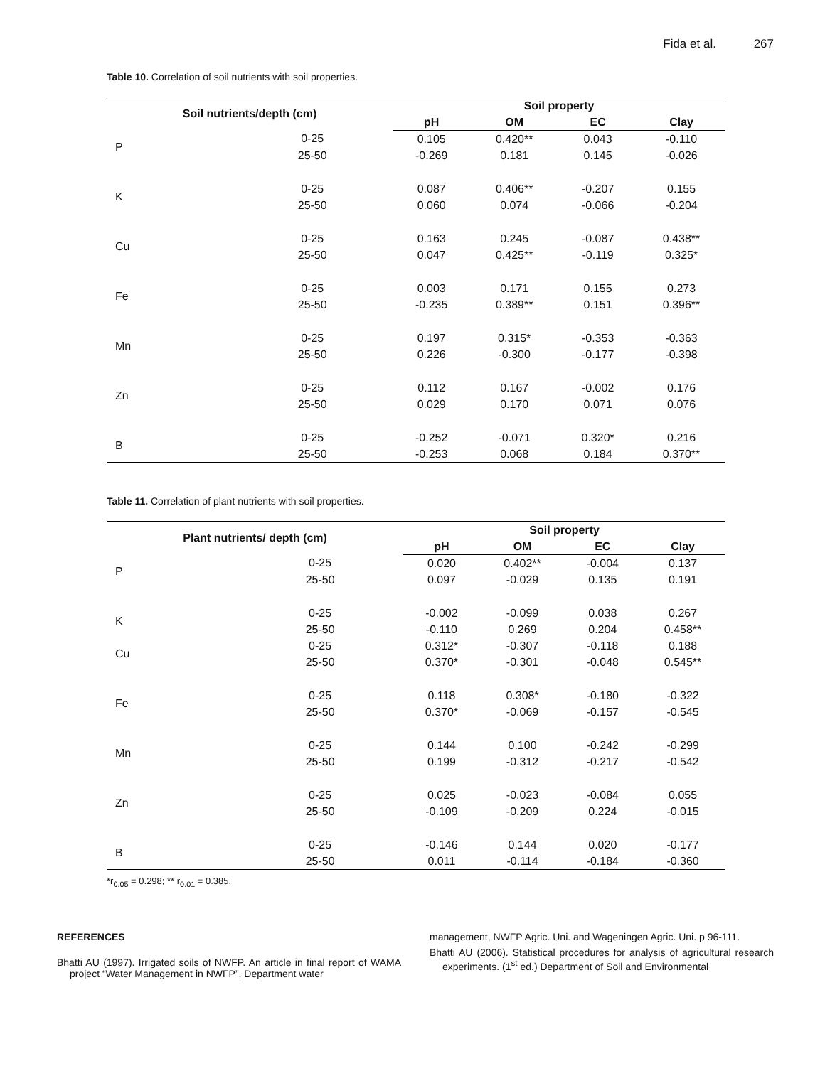Fida et al. 267
Table 10. Correlation of soil nutrients with soil properties.
| Soil nutrients/depth (cm) | | Soil property | | | |
| --- | --- | --- | --- | --- | --- |
| | | pH | OM | EC | Clay |
| P | 0-25 | 0.105 | 0.420** | 0.043 | -0.110 |
| | 25-50 | -0.269 | 0.181 | 0.145 | -0.026 |
| K | 0-25 | 0.087 | 0.406** | -0.207 | 0.155 |
| | 25-50 | 0.060 | 0.074 | -0.066 | -0.204 |
| Cu | 0-25 | 0.163 | 0.245 | -0.087 | 0.438** |
| | 25-50 | 0.047 | 0.425** | -0.119 | 0.325* |
| Fe | 0-25 | 0.003 | 0.171 | 0.155 | 0.273 |
| | 25-50 | -0.235 | 0.389** | 0.151 | 0.396** |
| Mn | 0-25 | 0.197 | 0.315* | -0.353 | -0.363 |
| | 25-50 | 0.226 | -0.300 | -0.177 | -0.398 |
| Zn | 0-25 | 0.112 | 0.167 | -0.002 | 0.176 |
| | 25-50 | 0.029 | 0.170 | 0.071 | 0.076 |
| B | 0-25 | -0.252 | -0.071 | 0.320* | 0.216 |
| | 25-50 | -0.253 | 0.068 | 0.184 | 0.370** |
Table 11. Correlation of plant nutrients with soil properties.
| Plant nutrients/ depth (cm) | | Soil property | | | |
| --- | --- | --- | --- | --- | --- |
| | | pH | OM | EC | Clay |
| P | 0-25 | 0.020 | 0.402** | -0.004 | 0.137 |
| | 25-50 | 0.097 | -0.029 | 0.135 | 0.191 |
| K | 0-25 | -0.002 | -0.099 | 0.038 | 0.267 |
| | 25-50 | -0.110 | 0.269 | 0.204 | 0.458** |
| Cu | 0-25 | 0.312* | -0.307 | -0.118 | 0.188 |
| | 25-50 | 0.370* | -0.301 | -0.048 | 0.545** |
| Fe | 0-25 | 0.118 | 0.308* | -0.180 | -0.322 |
| | 25-50 | 0.370* | -0.069 | -0.157 | -0.545 |
| Mn | 0-25 | 0.144 | 0.100 | -0.242 | -0.299 |
| | 25-50 | 0.199 | -0.312 | -0.217 | -0.542 |
| Zn | 0-25 | 0.025 | -0.023 | -0.084 | 0.055 |
| | 25-50 | -0.109 | -0.209 | 0.224 | -0.015 |
| B | 0-25 | -0.146 | 0.144 | 0.020 | -0.177 |
| | 25-50 | 0.011 | -0.114 | -0.184 | -0.360 |
*r<sub>0.05</sub> = 0.298; ** r<sub>0.01</sub> = 0.385.
REFERENCES
Bhatti AU (1997). Irrigated soils of NWFP. An article in final report of WAMA project “Water Management in NWFP”, Department water
management, NWFP Agric. Uni. and Wageningen Agric. Uni. p 96-111.
Bhatti AU (2006). Statistical procedures for analysis of agricultural research experiments. (1<sup>st</sup> ed.) Department of Soil and Environmental